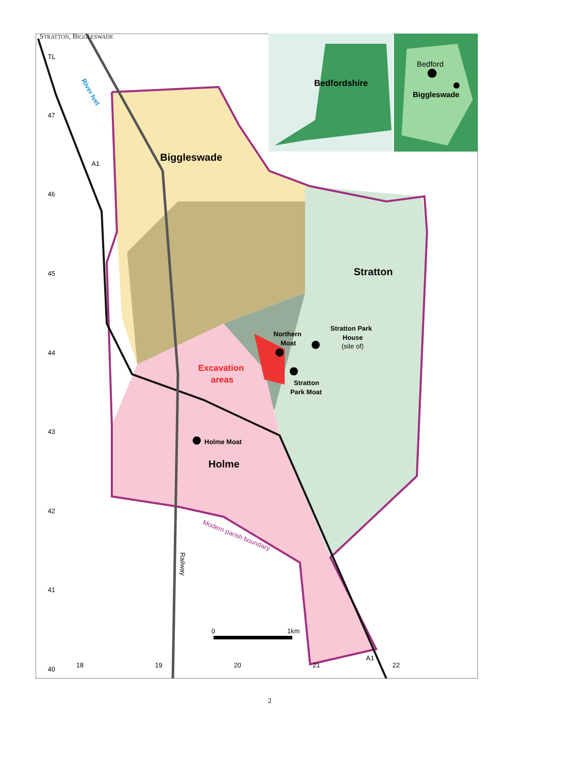STRATTON, BIGGLESWADE
TL
47
46
45
44
43
42
41
40
A1
18
19
20
21
22
A1
Bedford
Biggleswade
Bedfordshire
Biggleswade
Stratton
Holme
Northern
Moat
Stratton Park
House
(site of)
Stratton
Park Moat
Excavation
areas
Holme Moat
Modern parish boundary
River Ivel
Railway
0
1km
2